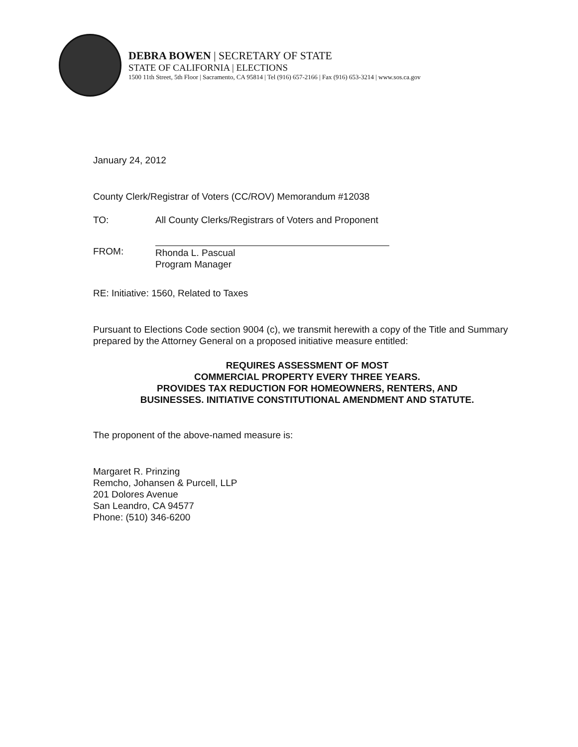DEBRA BOWEN | SECRETARY OF STATE
STATE OF CALIFORNIA | ELECTIONS
1500 11th Street, 5th Floor | Sacramento, CA 95814 | Tel (916) 657-2166 | Fax (916) 653-3214 | www.sos.ca.gov
January 24, 2012
County Clerk/Registrar of Voters (CC/ROV) Memorandum #12038
TO: All County Clerks/Registrars of Voters and Proponent
FROM: Rhonda L. Pascual
Program Manager
RE: Initiative: 1560, Related to Taxes
Pursuant to Elections Code section 9004 (c), we transmit herewith a copy of the Title and Summary prepared by the Attorney General on a proposed initiative measure entitled:
REQUIRES ASSESSMENT OF MOST
COMMERCIAL PROPERTY EVERY THREE YEARS.
PROVIDES TAX REDUCTION FOR HOMEOWNERS, RENTERS, AND
BUSINESSES. INITIATIVE CONSTITUTIONAL AMENDMENT AND STATUTE.
The proponent of the above-named measure is:
Margaret R. Prinzing
Remcho, Johansen & Purcell, LLP
201 Dolores Avenue
San Leandro, CA 94577
Phone: (510) 346-6200